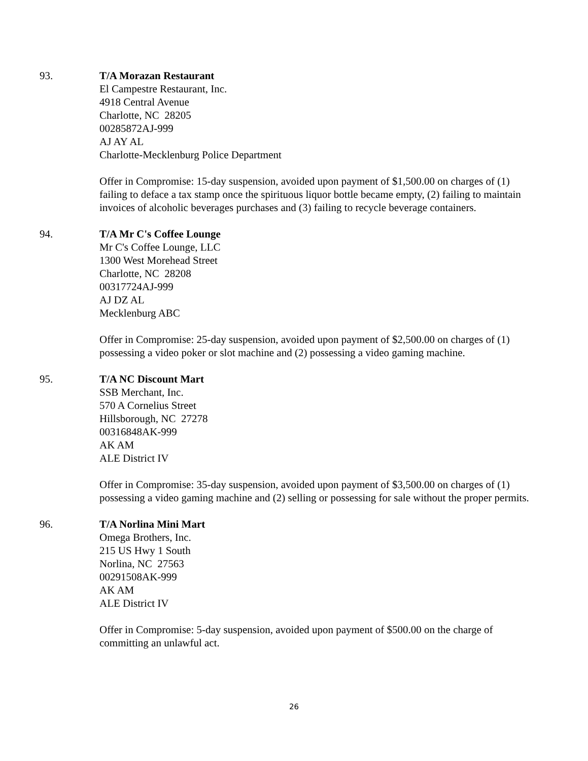93. T/A Morazan Restaurant
El Campestre Restaurant, Inc.
4918 Central Avenue
Charlotte, NC 28205
00285872AJ-999
AJ AY AL
Charlotte-Mecklenburg Police Department
Offer in Compromise: 15-day suspension, avoided upon payment of $1,500.00 on charges of (1) failing to deface a tax stamp once the spirituous liquor bottle became empty, (2) failing to maintain invoices of alcoholic beverages purchases and (3) failing to recycle beverage containers.
94. T/A Mr C's Coffee Lounge
Mr C's Coffee Lounge, LLC
1300 West Morehead Street
Charlotte, NC 28208
00317724AJ-999
AJ DZ AL
Mecklenburg ABC
Offer in Compromise: 25-day suspension, avoided upon payment of $2,500.00 on charges of (1) possessing a video poker or slot machine and (2) possessing a video gaming machine.
95. T/A NC Discount Mart
SSB Merchant, Inc.
570 A Cornelius Street
Hillsborough, NC 27278
00316848AK-999
AK AM
ALE District IV
Offer in Compromise: 35-day suspension, avoided upon payment of $3,500.00 on charges of (1) possessing a video gaming machine and (2) selling or possessing for sale without the proper permits.
96. T/A Norlina Mini Mart
Omega Brothers, Inc.
215 US Hwy 1 South
Norlina, NC 27563
00291508AK-999
AK AM
ALE District IV
Offer in Compromise: 5-day suspension, avoided upon payment of $500.00 on the charge of committing an unlawful act.
26